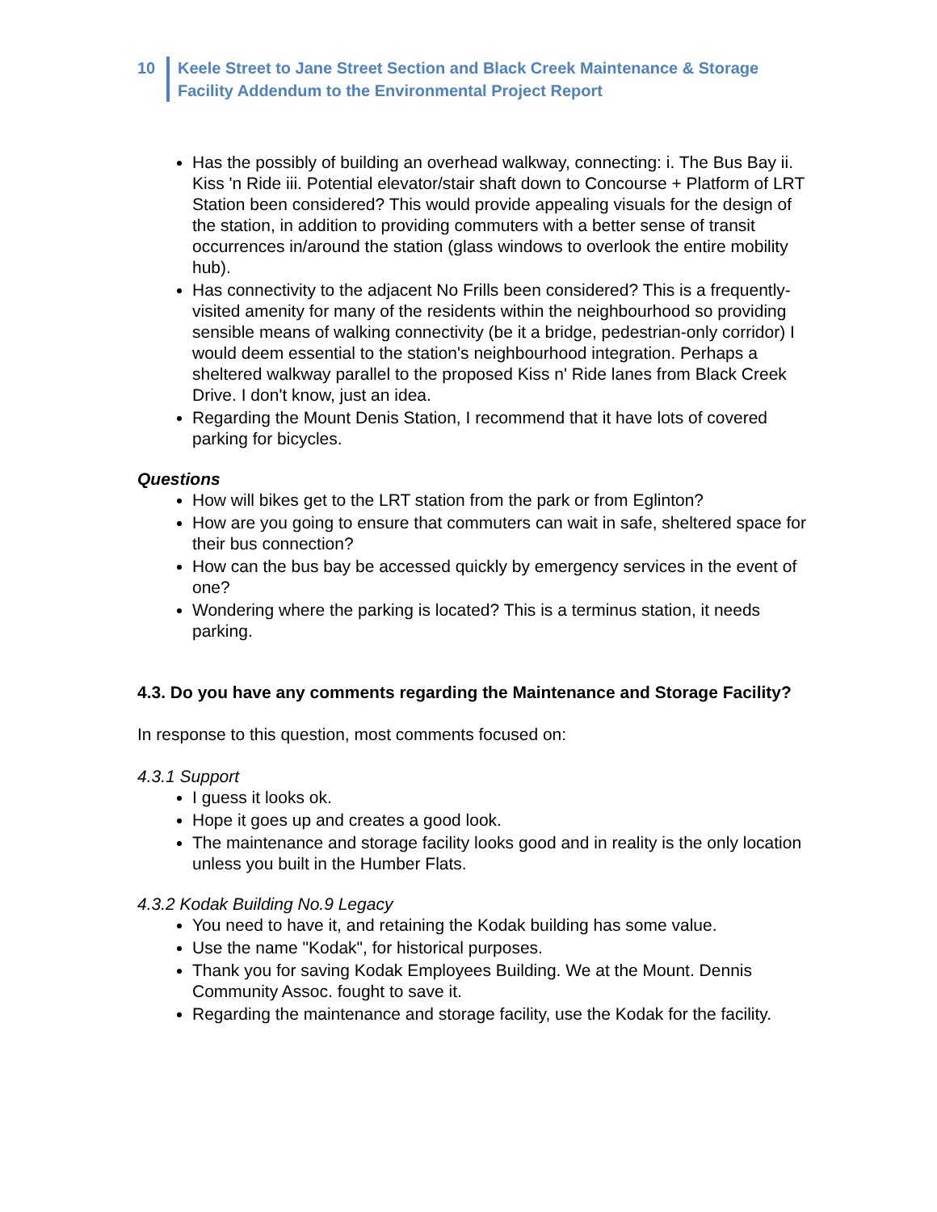10 Keele Street to Jane Street Section and Black Creek Maintenance & Storage
Facility Addendum to the Environmental Project Report
Has the possibly of building an overhead walkway, connecting: i. The Bus Bay ii. Kiss 'n Ride iii. Potential elevator/stair shaft down to Concourse + Platform of LRT Station been considered? This would provide appealing visuals for the design of the station, in addition to providing commuters with a better sense of transit occurrences in/around the station (glass windows to overlook the entire mobility hub).
Has connectivity to the adjacent No Frills been considered? This is a frequently-visited amenity for many of the residents within the neighbourhood so providing sensible means of walking connectivity (be it a bridge, pedestrian-only corridor) I would deem essential to the station's neighbourhood integration. Perhaps a sheltered walkway parallel to the proposed Kiss n' Ride lanes from Black Creek Drive. I don't know, just an idea.
Regarding the Mount Denis Station, I recommend that it have lots of covered parking for bicycles.
Questions
How will bikes get to the LRT station from the park or from Eglinton?
How are you going to ensure that commuters can wait in safe, sheltered space for their bus connection?
How can the bus bay be accessed quickly by emergency services in the event of one?
Wondering where the parking is located? This is a terminus station, it needs parking.
4.3. Do you have any comments regarding the Maintenance and Storage Facility?
In response to this question, most comments focused on:
4.3.1 Support
I guess it looks ok.
Hope it goes up and creates a good look.
The maintenance and storage facility looks good and in reality is the only location unless you built in the Humber Flats.
4.3.2 Kodak Building No.9 Legacy
You need to have it, and retaining the Kodak building has some value.
Use the name "Kodak", for historical purposes.
Thank you for saving Kodak Employees Building. We at the Mount. Dennis Community Assoc. fought to save it.
Regarding the maintenance and storage facility, use the Kodak for the facility.